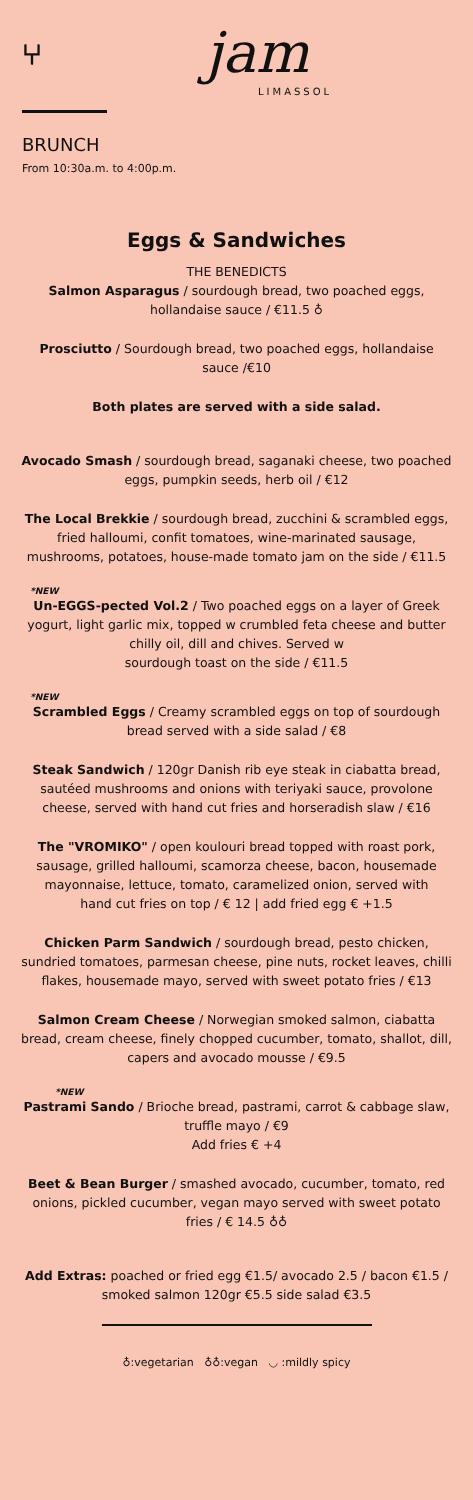⑂ jam
LIMASSOL
BRUNCH
From 10:30a.m. to 4:00p.m.
Eggs & Sandwiches
THE BENEDICTS
Salmon Asparagus / sourdough bread, two poached eggs, hollandaise sauce / €11.5 ♁
Prosciutto / Sourdough bread, two poached eggs, hollandaise sauce /€10
Both plates are served with a side salad.
Avocado Smash / sourdough bread, saganaki cheese, two poached eggs, pumpkin seeds, herb oil / €12
The Local Brekkie / sourdough bread, zucchini & scrambled eggs, fried halloumi, confit tomatoes, wine-marinated sausage, mushrooms, potatoes, house-made tomato jam on the side / €11.5
*NEW
Un-EGGS-pected Vol.2 / Two poached eggs on a layer of Greek yogurt, light garlic mix, topped w crumbled feta cheese and butter chilly oil, dill and chives. Served w
sourdough toast on the side / €11.5
*NEW
Scrambled Eggs / Creamy scrambled eggs on top of sourdough bread served with a side salad / €8
Steak Sandwich / 120gr Danish rib eye steak in ciabatta bread, sautéed mushrooms and onions with teriyaki sauce, provolone cheese, served with hand cut fries and horseradish slaw / €16
The "VROMIKO" / open koulouri bread topped with roast pork, sausage, grilled halloumi, scamorza cheese, bacon, housemade mayonnaise, lettuce, tomato, caramelized onion, served with
hand cut fries on top / € 12 | add fried egg € +1.5
Chicken Parm Sandwich / sourdough bread, pesto chicken, sundried tomatoes, parmesan cheese, pine nuts, rocket leaves, chilli flakes, housemade mayo, served with sweet potato fries / €13
Salmon Cream Cheese / Norwegian smoked salmon, ciabatta bread, cream cheese, finely chopped cucumber, tomato, shallot, dill, capers and avocado mousse / €9.5
*NEW
Pastrami Sando / Brioche bread, pastrami, carrot & cabbage slaw, truffle mayo / €9
Add fries € +4
Beet & Bean Burger / smashed avocado, cucumber, tomato, red onions, pickled cucumber, vegan mayo served with sweet potato fries / € 14.5 ♁♁
Add Extras: poached or fried egg €1.5/ avocado 2.5 / bacon €1.5 / smoked salmon 120gr €5.5 side salad €3.5
♁:vegetarian ♁♁:vegan ◡ :mildly spicy